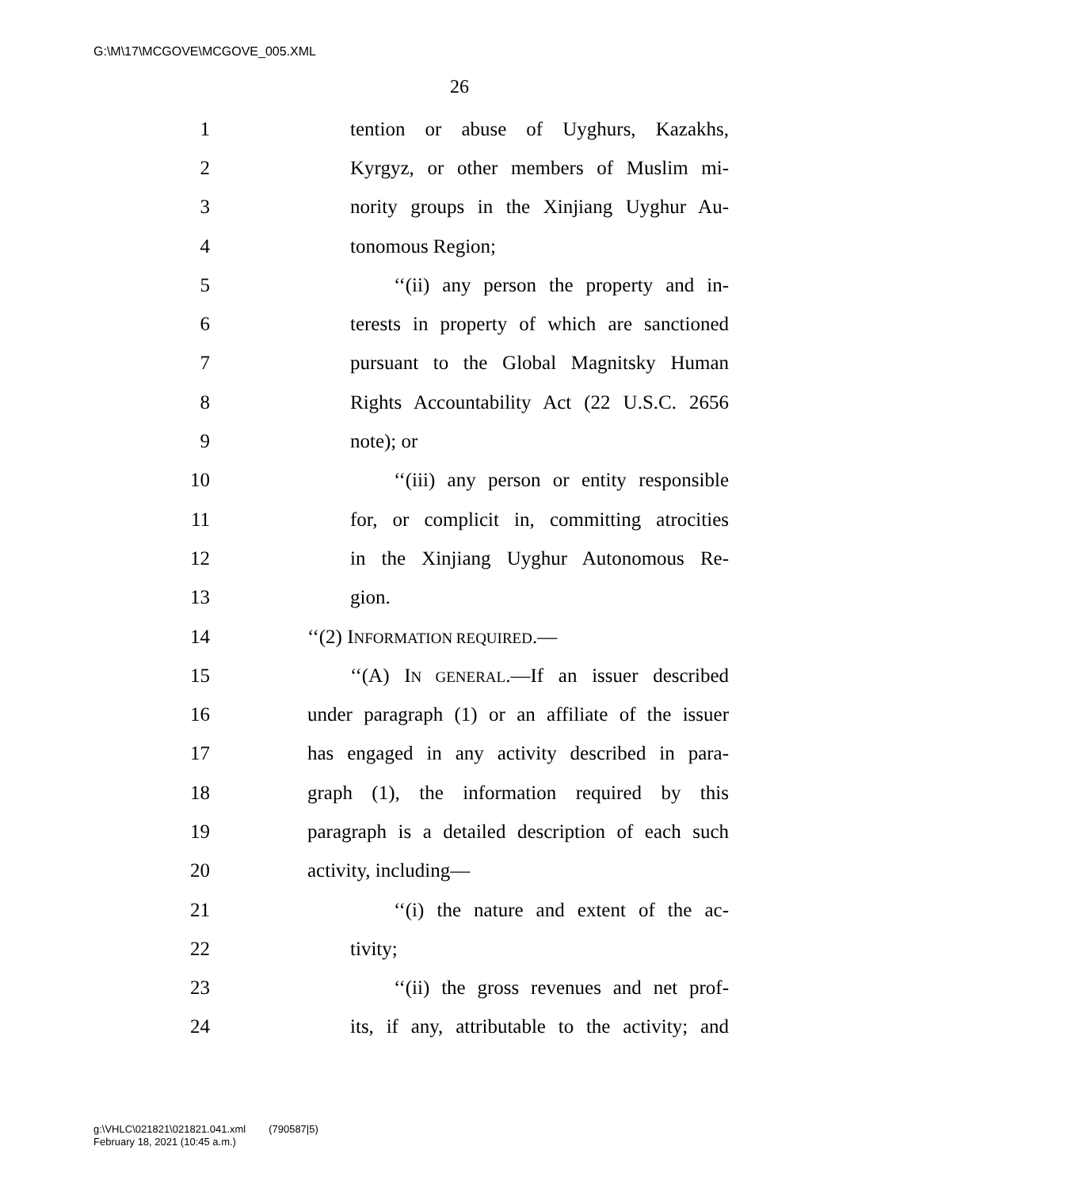G:\M\17\MCGOVE\MCGOVE_005.XML
26
1 tention or abuse of Uyghurs, Kazakhs,
2 Kyrgyz, or other members of Muslim mi-
3 nority groups in the Xinjiang Uyghur Au-
4 tonomous Region;
5 ‘‘(ii) any person the property and in-
6 terests in property of which are sanctioned
7 pursuant to the Global Magnitsky Human
8 Rights Accountability Act (22 U.S.C. 2656
9 note); or
10 ‘‘(iii) any person or entity responsible
11 for, or complicit in, committing atrocities
12 in the Xinjiang Uyghur Autonomous Re-
13 gion.
14 ‘‘(2) INFORMATION REQUIRED.—
15 ‘‘(A) IN GENERAL.—If an issuer described
16 under paragraph (1) or an affiliate of the issuer
17 has engaged in any activity described in para-
18 graph (1), the information required by this
19 paragraph is a detailed description of each such
20 activity, including—
21 ‘‘(i) the nature and extent of the ac-
22 tivity;
23 ‘‘(ii) the gross revenues and net prof-
24 its, if any, attributable to the activity; and
g:\VHLC\021821\021821.041.xml (790587|5)
February 18, 2021 (10:45 a.m.)